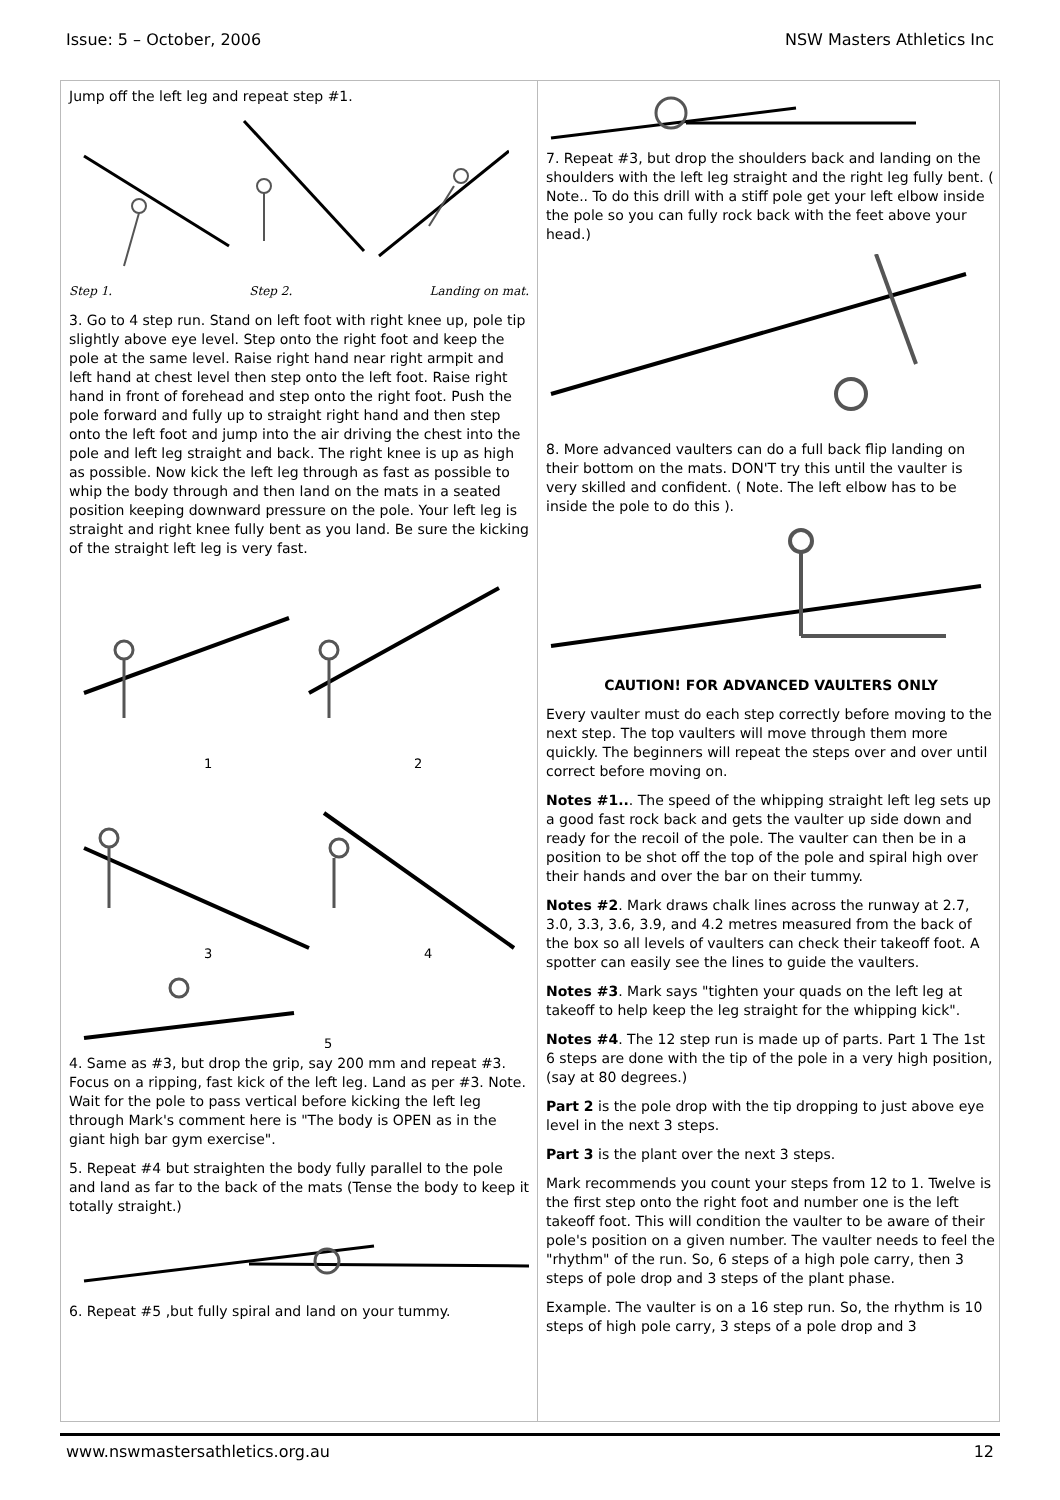Issue: 5 – October, 2006 NSW Masters Athletics Inc
Jump off the left leg and repeat step #1.
Step 1. Step 2. Landing on mat.
3. Go to 4 step run. Stand on left foot with right knee up, pole tip slightly above eye level. Step onto the right foot and keep the pole at the same level. Raise right hand near right armpit and left hand at chest level then step onto the left foot. Raise right hand in front of forehead and step onto the right foot. Push the pole forward and fully up to straight right hand and then step onto the left foot and jump into the air driving the chest into the pole and left leg straight and back. The right knee is up as high as possible. Now kick the left leg through as fast as possible to whip the body through and then land on the mats in a seated position keeping downward pressure on the pole. Your left leg is straight and right knee fully bent as you land. Be sure the kicking of the straight left leg is very fast.
1
2
3
4
5
4. Same as #3, but drop the grip, say 200 mm and repeat #3. Focus on a ripping, fast kick of the left leg. Land as per #3. Note. Wait for the pole to pass vertical before kicking the left leg through Mark's comment here is "The body is OPEN as in the giant high bar gym exercise".
5. Repeat #4 but straighten the body fully parallel to the pole and land as far to the back of the mats (Tense the body to keep it totally straight.)
6. Repeat #5 ,but fully spiral and land on your tummy.
7. Repeat #3, but drop the shoulders back and landing on the shoulders with the left leg straight and the right leg fully bent. ( Note.. To do this drill with a stiff pole get your left elbow inside the pole so you can fully rock back with the feet above your head.)
8. More advanced vaulters can do a full back flip landing on their bottom on the mats. DON'T try this until the vaulter is very skilled and confident. ( Note. The left elbow has to be inside the pole to do this ).
CAUTION! FOR ADVANCED VAULTERS ONLY
Every vaulter must do each step correctly before moving to the next step. The top vaulters will move through them more quickly. The beginners will repeat the steps over and over until correct before moving on.
Notes #1... The speed of the whipping straight left leg sets up a good fast rock back and gets the vaulter up side down and ready for the recoil of the pole. The vaulter can then be in a position to be shot off the top of the pole and spiral high over their hands and over the bar on their tummy.
Notes #2. Mark draws chalk lines across the runway at 2.7, 3.0, 3.3, 3.6, 3.9, and 4.2 metres measured from the back of the box so all levels of vaulters can check their takeoff foot. A spotter can easily see the lines to guide the vaulters.
Notes #3. Mark says "tighten your quads on the left leg at takeoff to help keep the leg straight for the whipping kick".
Notes #4. The 12 step run is made up of parts. Part 1 The 1st 6 steps are done with the tip of the pole in a very high position, (say at 80 degrees.)
Part 2 is the pole drop with the tip dropping to just above eye level in the next 3 steps.
Part 3 is the plant over the next 3 steps.
Mark recommends you count your steps from 12 to 1. Twelve is the first step onto the right foot and number one is the left takeoff foot. This will condition the vaulter to be aware of their pole's position on a given number. The vaulter needs to feel the "rhythm" of the run. So, 6 steps of a high pole carry, then 3 steps of pole drop and 3 steps of the plant phase.
Example. The vaulter is on a 16 step run. So, the rhythm is 10 steps of high pole carry, 3 steps of a pole drop and 3
www.nswmastersathletics.org.au 12